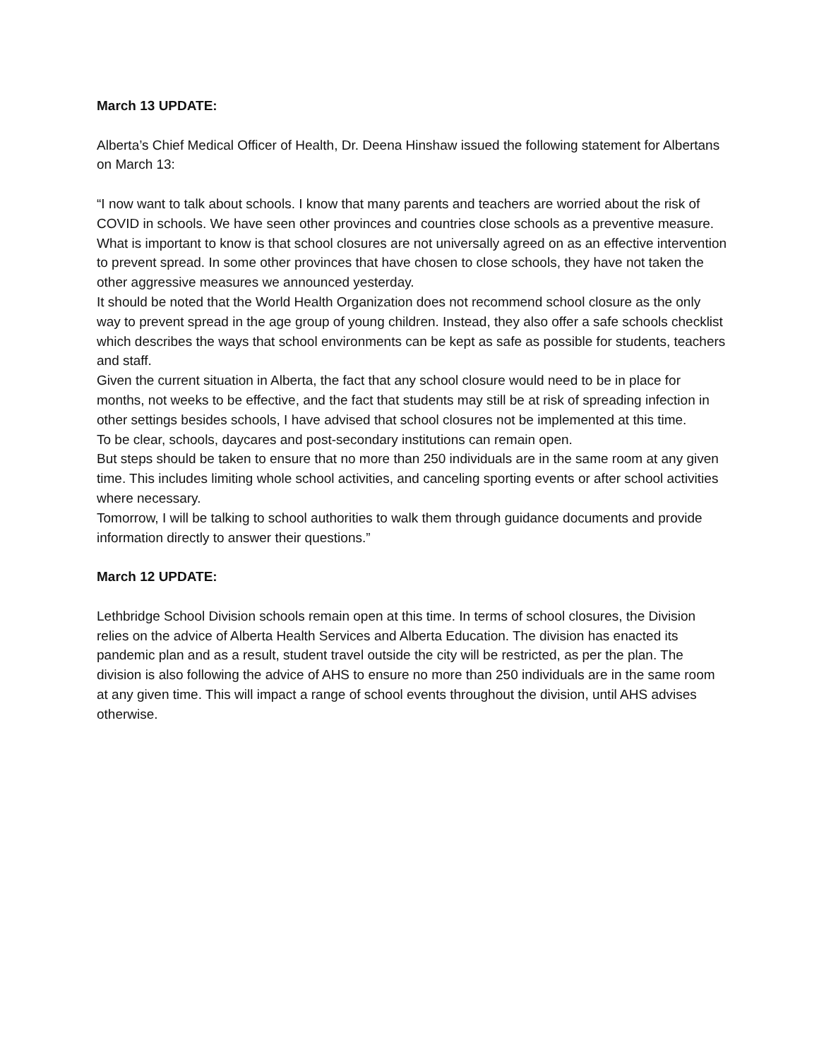March 13 UPDATE:
Alberta’s Chief Medical Officer of Health, Dr. Deena Hinshaw issued the following statement for Albertans on March 13:
“I now want to talk about schools. I know that many parents and teachers are worried about the risk of COVID in schools. We have seen other provinces and countries close schools as a preventive measure. What is important to know is that school closures are not universally agreed on as an effective intervention to prevent spread. In some other provinces that have chosen to close schools, they have not taken the other aggressive measures we announced yesterday.
It should be noted that the World Health Organization does not recommend school closure as the only way to prevent spread in the age group of young children. Instead, they also offer a safe schools checklist which describes the ways that school environments can be kept as safe as possible for students, teachers and staff.
Given the current situation in Alberta, the fact that any school closure would need to be in place for months, not weeks to be effective, and the fact that students may still be at risk of spreading infection in other settings besides schools, I have advised that school closures not be implemented at this time.
To be clear, schools, daycares and post-secondary institutions can remain open.
But steps should be taken to ensure that no more than 250 individuals are in the same room at any given time. This includes limiting whole school activities, and canceling sporting events or after school activities where necessary.
Tomorrow, I will be talking to school authorities to walk them through guidance documents and provide information directly to answer their questions.”
March 12 UPDATE:
Lethbridge School Division schools remain open at this time. In terms of school closures, the Division relies on the advice of Alberta Health Services and Alberta Education. The division has enacted its pandemic plan and as a result, student travel outside the city will be restricted, as per the plan. The division is also following the advice of AHS to ensure no more than 250 individuals are in the same room at any given time. This will impact a range of school events throughout the division, until AHS advises otherwise.